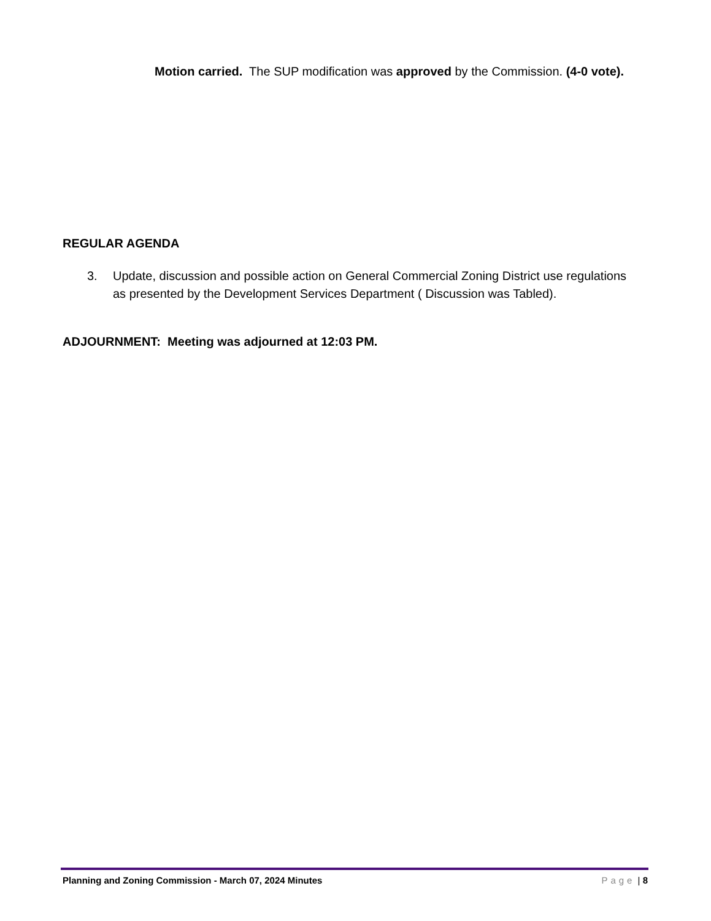Motion carried. The SUP modification was approved by the Commission. (4-0 vote).
REGULAR AGENDA
3. Update, discussion and possible action on General Commercial Zoning District use regulations as presented by the Development Services Department ( Discussion was Tabled).
ADJOURNMENT: Meeting was adjourned at 12:03 PM.
Planning and Zoning Commission - March 07, 2024 Minutes Page | 8